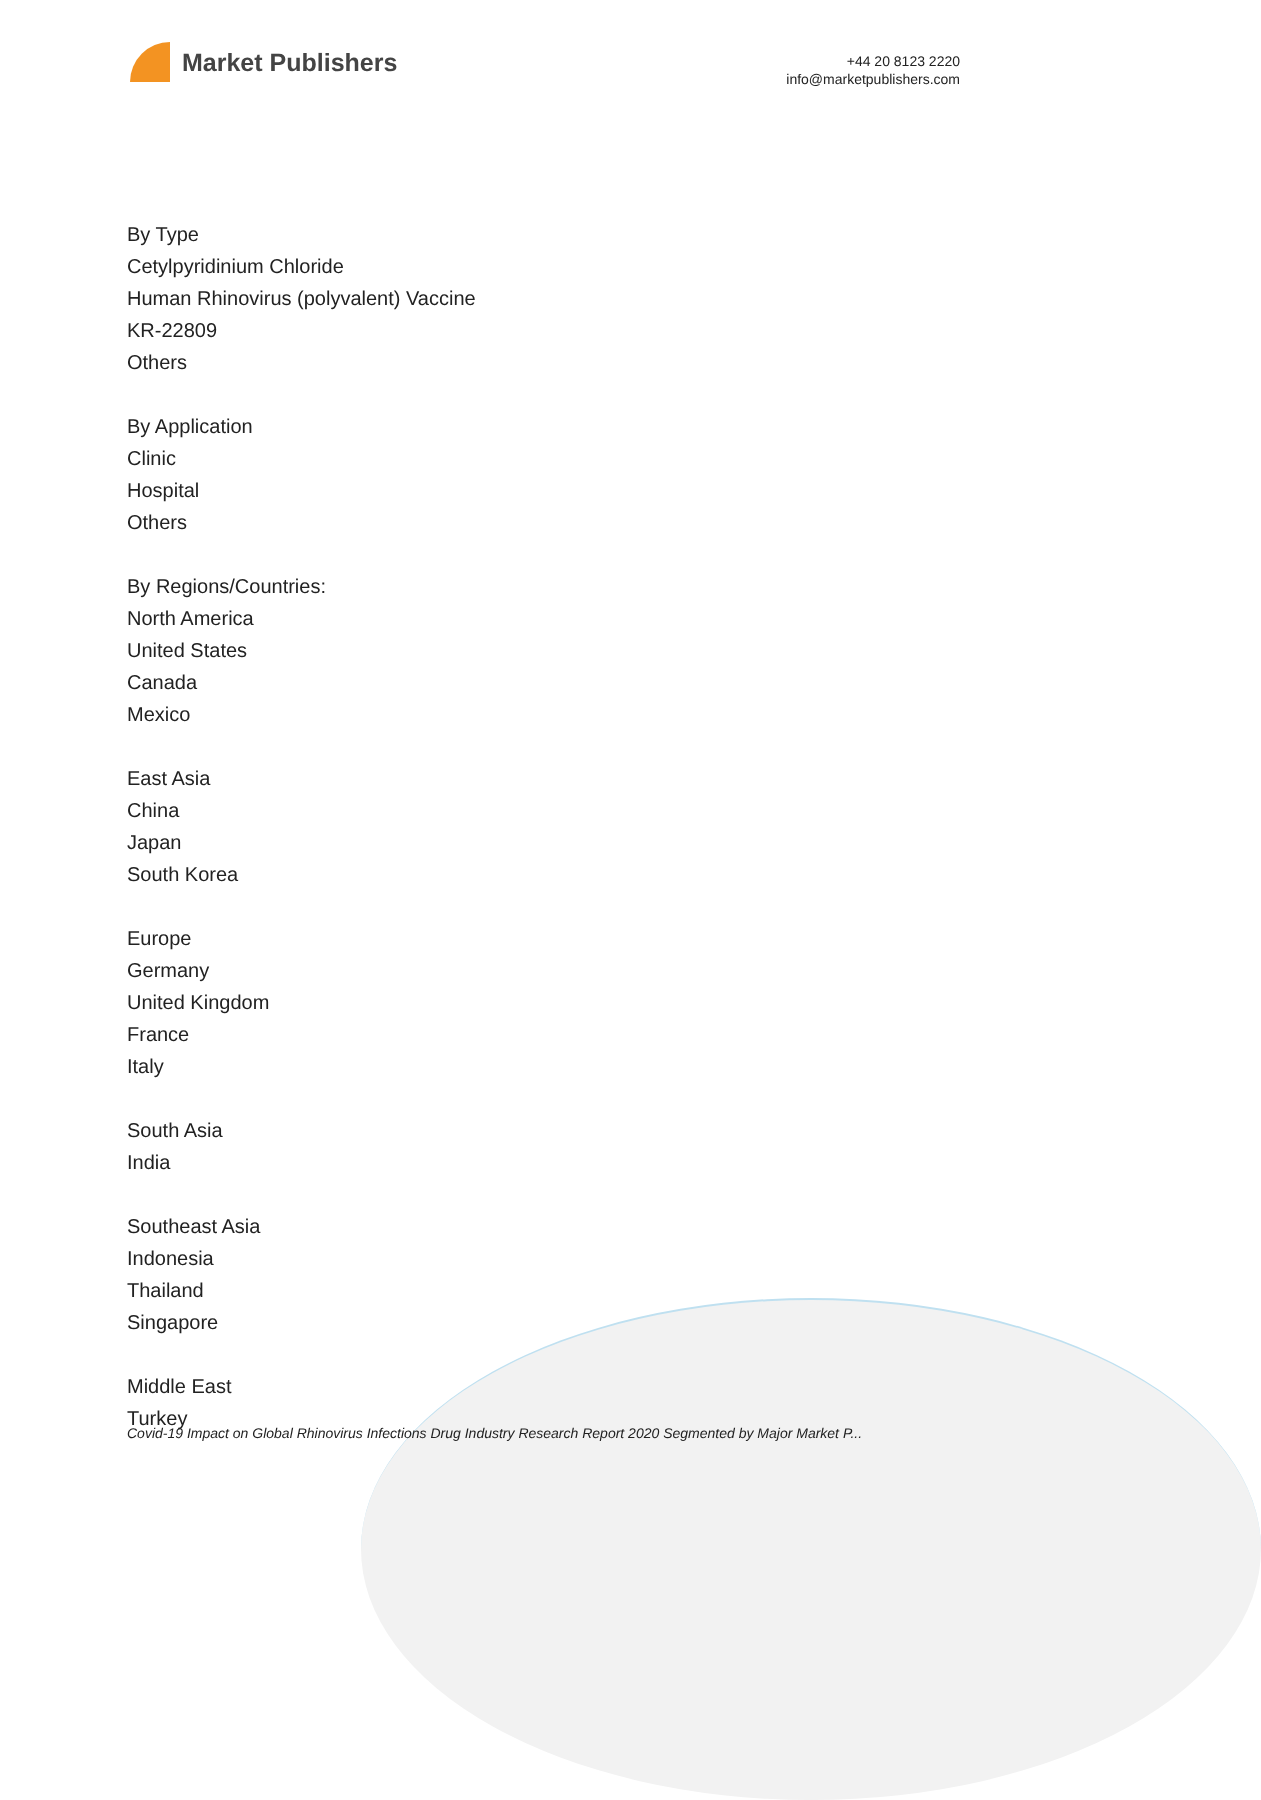Market Publishers
+44 20 8123 2220
info@marketpublishers.com
By Type
Cetylpyridinium Chloride
Human Rhinovirus (polyvalent) Vaccine
KR-22809
Others
By Application
Clinic
Hospital
Others
By Regions/Countries:
North America
United States
Canada
Mexico
East Asia
China
Japan
South Korea
Europe
Germany
United Kingdom
France
Italy
South Asia
India
Southeast Asia
Indonesia
Thailand
Singapore
Middle East
Turkey
Covid-19 Impact on Global Rhinovirus Infections Drug Industry Research Report 2020 Segmented by Major Market P...